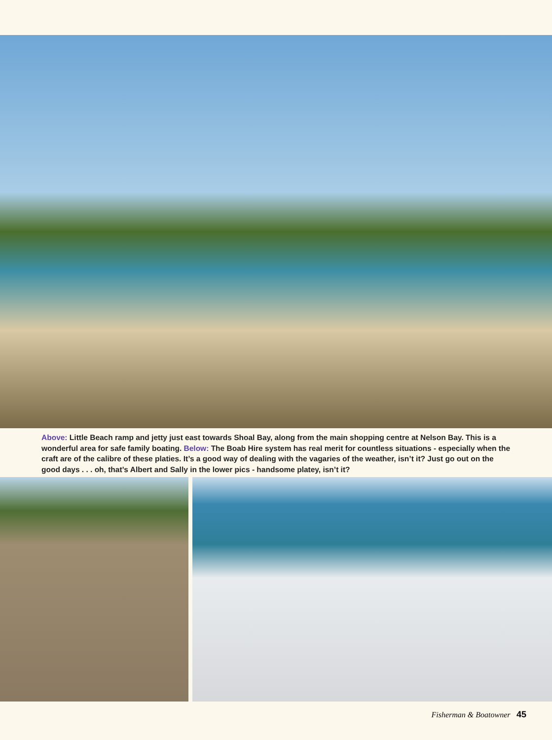Above: Little Beach ramp and jetty just east towards Shoal Bay, along from the main shopping centre at Nelson Bay. This is a wonderful area for safe family boating. Below: The Boab Hire system has real merit for countless situations - especially when the craft are of the calibre of these platies. It’s a good way of dealing with the vagaries of the weather, isn’t it? Just go out on the good days . . . oh, that’s Albert and Sally in the lower pics - handsome platey, isn’t it?
Fisherman & Boatowner 45